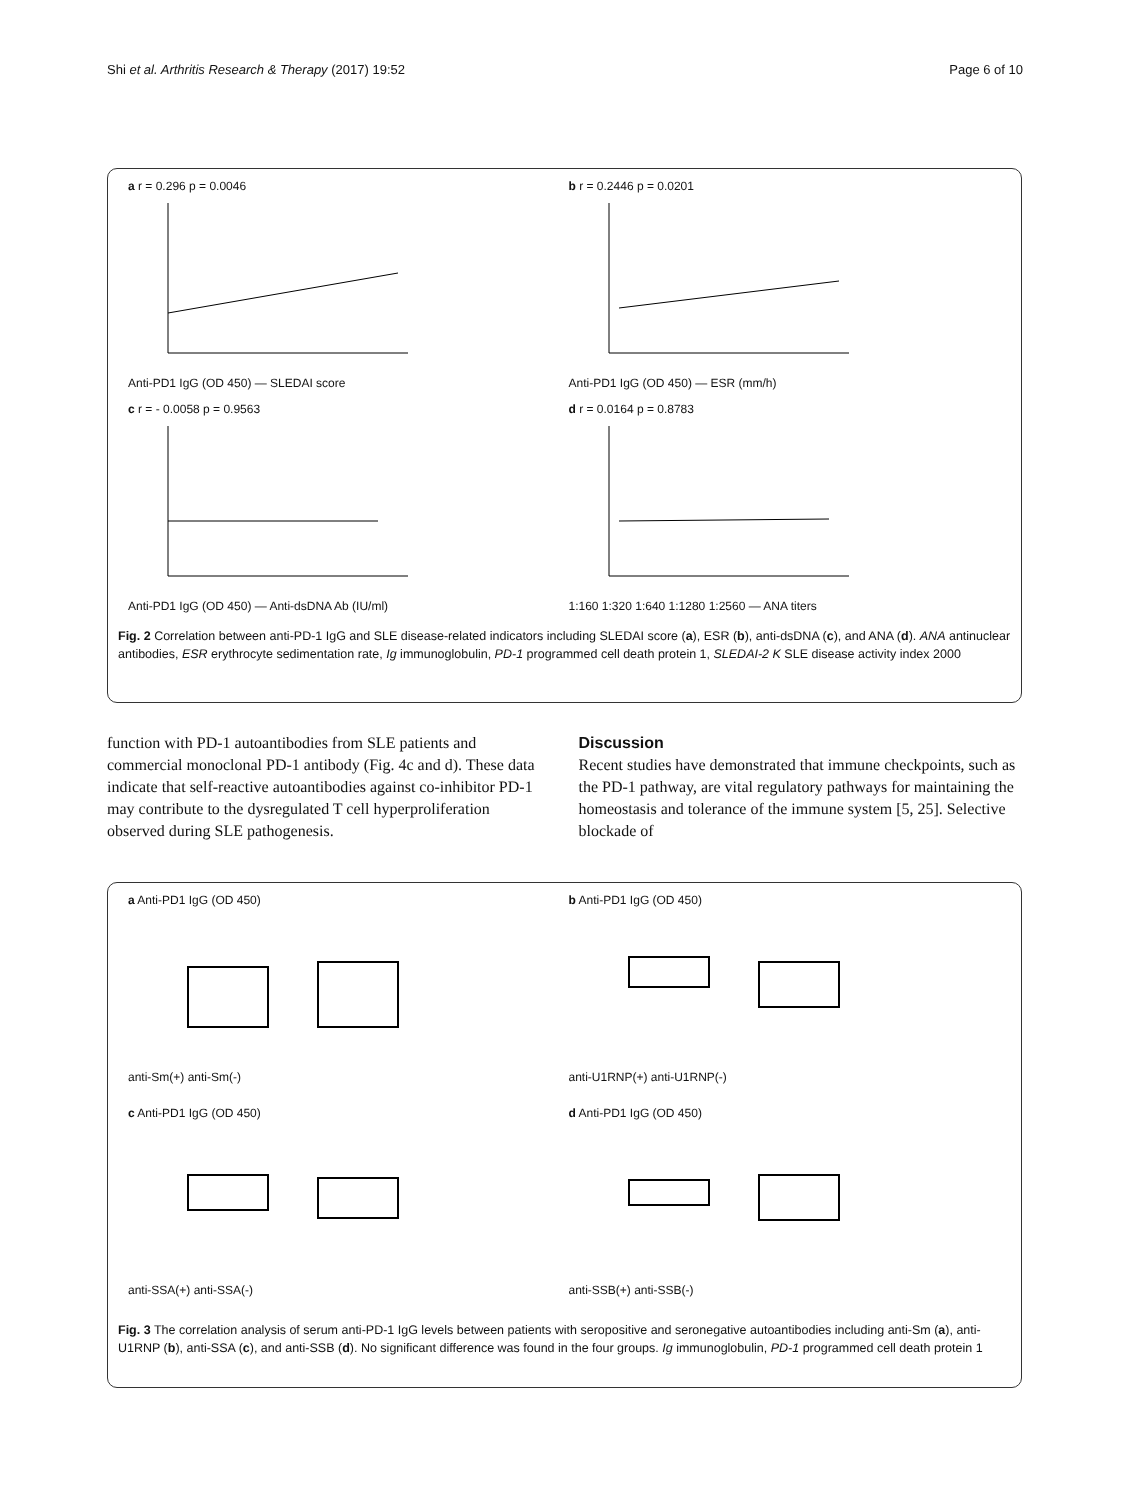Shi et al. Arthritis Research & Therapy (2017) 19:52 Page 6 of 10
a r = 0.296 p = 0.0046
Anti-PD1 IgG (OD 450) — SLEDAI score
b r = 0.2446 p = 0.0201
Anti-PD1 IgG (OD 450) — ESR (mm/h)
c r = - 0.0058 p = 0.9563
Anti-PD1 IgG (OD 450) — Anti-dsDNA Ab (IU/ml)
d r = 0.0164 p = 0.8783
1:160 1:320 1:640 1:1280 1:2560 — ANA titers
Fig. 2 Correlation between anti-PD-1 IgG and SLE disease-related indicators including SLEDAI score (a), ESR (b), anti-dsDNA (c), and ANA (d). ANA antinuclear antibodies, ESR erythrocyte sedimentation rate, Ig immunoglobulin, PD-1 programmed cell death protein 1, SLEDAI-2 K SLE disease activity index 2000
function with PD-1 autoantibodies from SLE patients and commercial monoclonal PD-1 antibody (Fig. 4c and d). These data indicate that self-reactive autoantibodies against co-inhibitor PD-1 may contribute to the dysregulated T cell hyperproliferation observed during SLE pathogenesis.
Discussion
Recent studies have demonstrated that immune checkpoints, such as the PD-1 pathway, are vital regulatory pathways for maintaining the homeostasis and tolerance of the immune system [5, 25]. Selective blockade of
a Anti-PD1 IgG (OD 450)
anti-Sm(+) anti-Sm(-)
b Anti-PD1 IgG (OD 450)
anti-U1RNP(+) anti-U1RNP(-)
c Anti-PD1 IgG (OD 450)
anti-SSA(+) anti-SSA(-)
d Anti-PD1 IgG (OD 450)
anti-SSB(+) anti-SSB(-)
Fig. 3 The correlation analysis of serum anti-PD-1 IgG levels between patients with seropositive and seronegative autoantibodies including anti-Sm (a), anti-U1RNP (b), anti-SSA (c), and anti-SSB (d). No significant difference was found in the four groups. Ig immunoglobulin, PD-1 programmed cell death protein 1